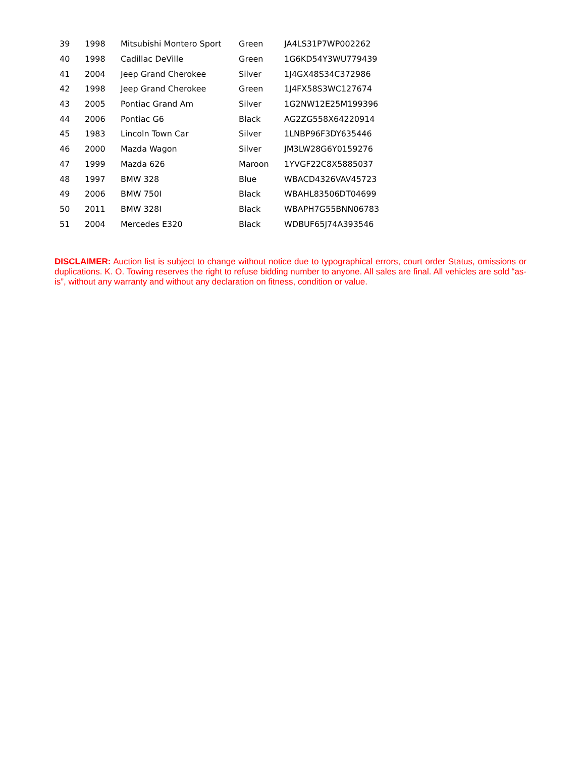| 39 | 1998 | Mitsubishi Montero Sport | Green | JA4LS31P7WP002262 |
| 40 | 1998 | Cadillac DeVille | Green | 1G6KD54Y3WU779439 |
| 41 | 2004 | Jeep Grand Cherokee | Silver | 1J4GX48S34C372986 |
| 42 | 1998 | Jeep Grand Cherokee | Green | 1J4FX58S3WC127674 |
| 43 | 2005 | Pontiac Grand Am | Silver | 1G2NW12E25M199396 |
| 44 | 2006 | Pontiac G6 | Black | AG2ZG558X64220914 |
| 45 | 1983 | Lincoln Town Car | Silver | 1LNBP96F3DY635446 |
| 46 | 2000 | Mazda Wagon | Silver | JM3LW28G6Y0159276 |
| 47 | 1999 | Mazda 626 | Maroon | 1YVGF22C8X5885037 |
| 48 | 1997 | BMW 328 | Blue | WBACD4326VAV45723 |
| 49 | 2006 | BMW 750I | Black | WBAHL83506DT04699 |
| 50 | 2011 | BMW 328I | Black | WBAPH7G55BNN06783 |
| 51 | 2004 | Mercedes E320 | Black | WDBUF65J74A393546 |
DISCLAIMER: Auction list is subject to change without notice due to typographical errors, court order Status, omissions or duplications. K. O. Towing reserves the right to refuse bidding number to anyone. All sales are final. All vehicles are sold “as-is”, without any warranty and without any declaration on fitness, condition or value.